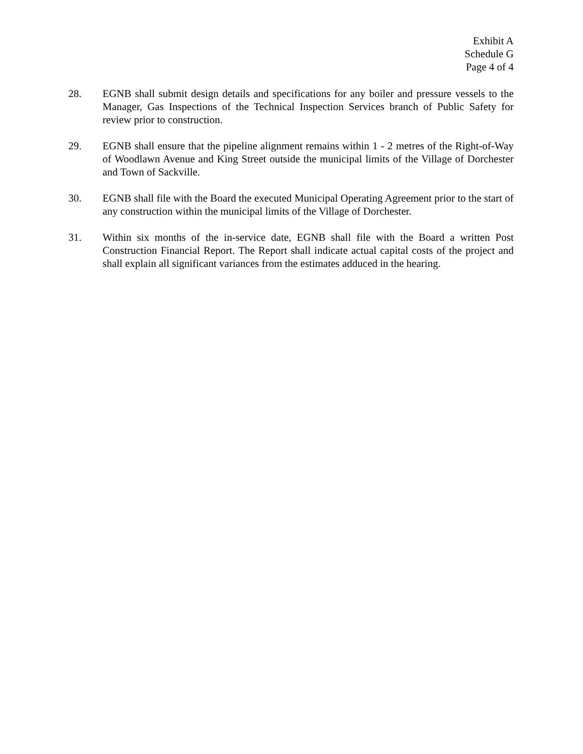Exhibit A
Schedule G
Page 4 of 4
28. EGNB shall submit design details and specifications for any boiler and pressure vessels to the Manager, Gas Inspections of the Technical Inspection Services branch of Public Safety for review prior to construction.
29. EGNB shall ensure that the pipeline alignment remains within 1 - 2 metres of the Right-of-Way of Woodlawn Avenue and King Street outside the municipal limits of the Village of Dorchester and Town of Sackville.
30. EGNB shall file with the Board the executed Municipal Operating Agreement prior to the start of any construction within the municipal limits of the Village of Dorchester.
31. Within six months of the in-service date, EGNB shall file with the Board a written Post Construction Financial Report. The Report shall indicate actual capital costs of the project and shall explain all significant variances from the estimates adduced in the hearing.